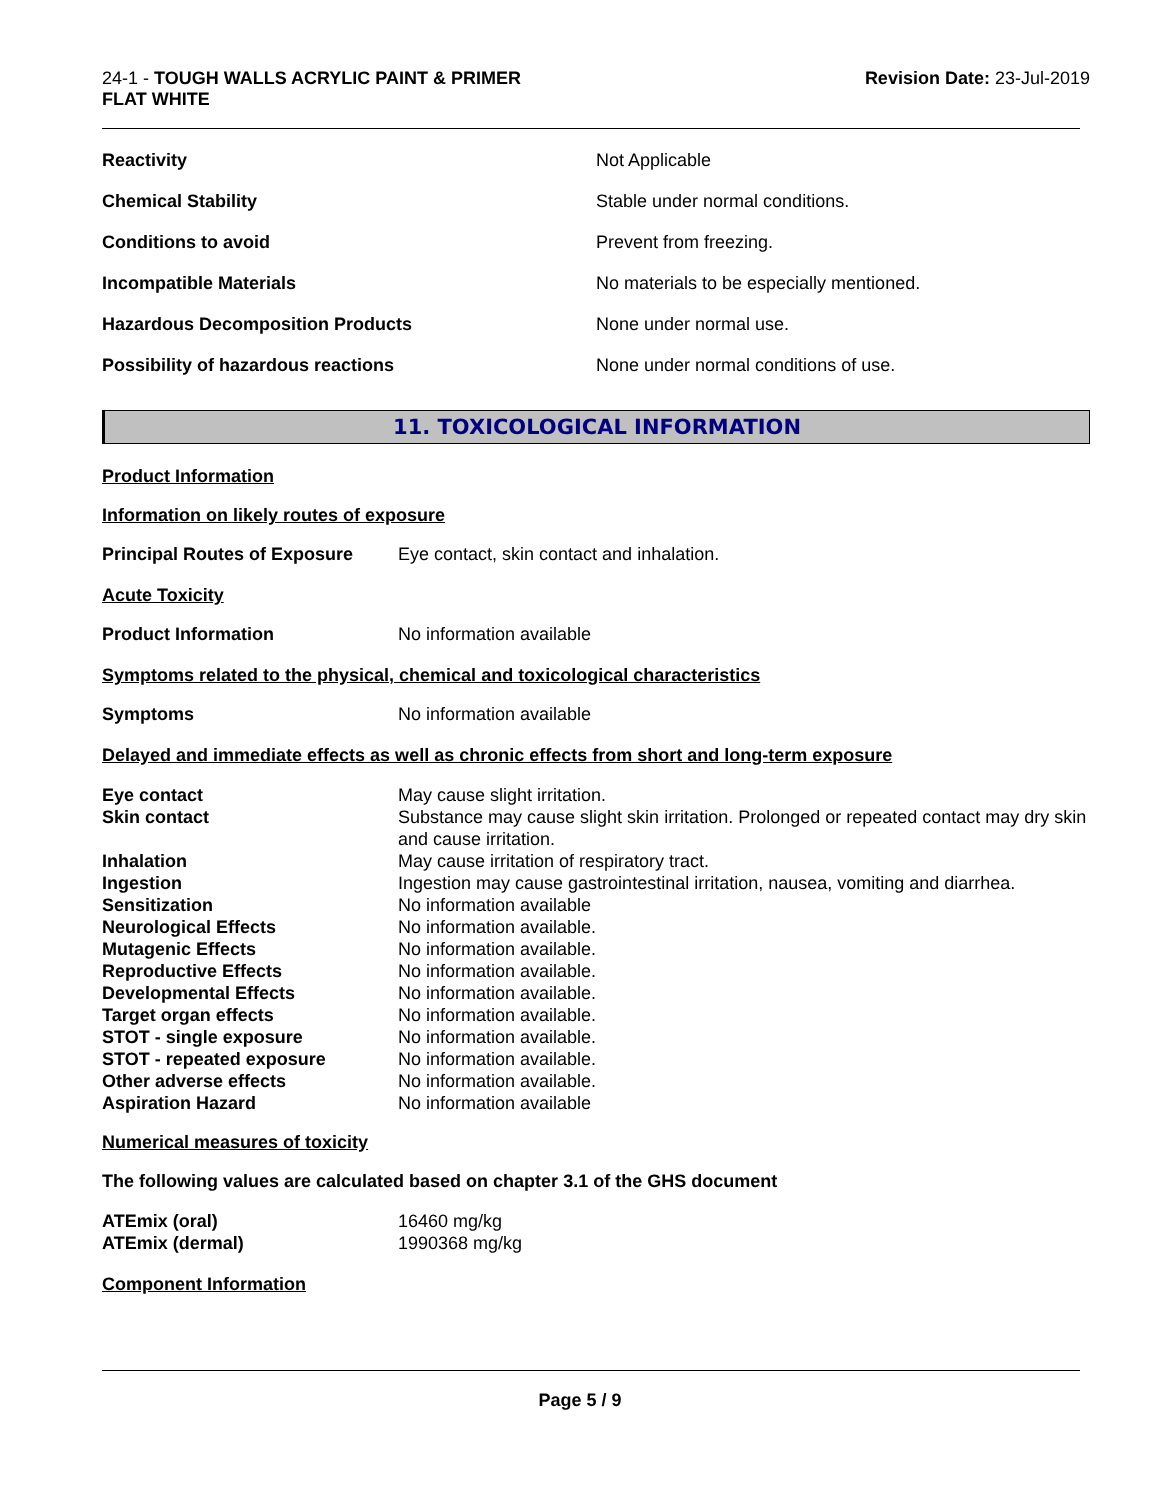24-1 - TOUGH WALLS ACRYLIC PAINT & PRIMER
FLAT WHITE
Revision Date: 23-Jul-2019
| Reactivity | Not Applicable |
| Chemical Stability | Stable under normal conditions. |
| Conditions to avoid | Prevent from freezing. |
| Incompatible Materials | No materials to be especially mentioned. |
| Hazardous Decomposition Products | None under normal use. |
| Possibility of hazardous reactions | None under normal conditions of use. |
11. TOXICOLOGICAL INFORMATION
Product Information
Information on likely routes of exposure
Principal Routes of Exposure
Eye contact, skin contact and inhalation.
Acute Toxicity
Product Information No information available
Symptoms related to the physical, chemical and toxicological characteristics
Symptoms No information available
Delayed and immediate effects as well as chronic effects from short and long-term exposure
| Eye contact | May cause slight irritation. |
| Skin contact | Substance may cause slight skin irritation. Prolonged or repeated contact may dry skin and cause irritation. |
| Inhalation | May cause irritation of respiratory tract. |
| Ingestion | Ingestion may cause gastrointestinal irritation, nausea, vomiting and diarrhea. |
| Sensitization | No information available |
| Neurological Effects | No information available. |
| Mutagenic Effects | No information available. |
| Reproductive Effects | No information available. |
| Developmental Effects | No information available. |
| Target organ effects | No information available. |
| STOT - single exposure | No information available. |
| STOT - repeated exposure | No information available. |
| Other adverse effects | No information available. |
| Aspiration Hazard | No information available |
Numerical measures of toxicity
The following values are calculated based on chapter 3.1 of the GHS document
| ATEmix (oral) | 16460 mg/kg |
| ATEmix (dermal) | 1990368 mg/kg |
Component Information
Page 5 / 9